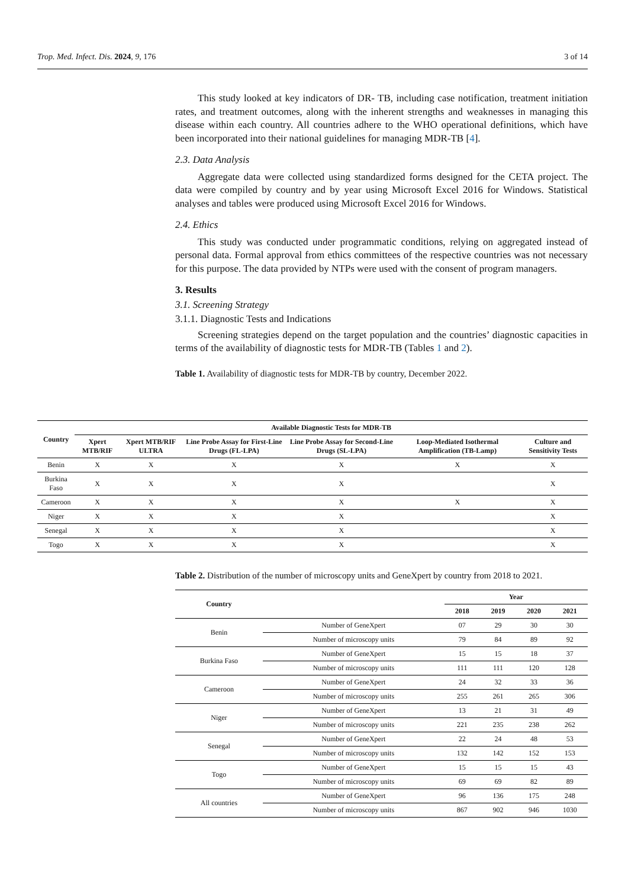Trop. Med. Infect. Dis. 2024, 9, 176 3 of 14
This study looked at key indicators of DR- TB, including case notification, treatment initiation rates, and treatment outcomes, along with the inherent strengths and weaknesses in managing this disease within each country. All countries adhere to the WHO operational definitions, which have been incorporated into their national guidelines for managing MDR-TB [4].
2.3. Data Analysis
Aggregate data were collected using standardized forms designed for the CETA project. The data were compiled by country and by year using Microsoft Excel 2016 for Windows. Statistical analyses and tables were produced using Microsoft Excel 2016 for Windows.
2.4. Ethics
This study was conducted under programmatic conditions, relying on aggregated instead of personal data. Formal approval from ethics committees of the respective countries was not necessary for this purpose. The data provided by NTPs were used with the consent of program managers.
3. Results
3.1. Screening Strategy
3.1.1. Diagnostic Tests and Indications
Screening strategies depend on the target population and the countries’ diagnostic capacities in terms of the availability of diagnostic tests for MDR-TB (Tables 1 and 2).
Table 1. Availability of diagnostic tests for MDR-TB by country, December 2022.
| Country | Available Diagnostic Tests for MDR-TB | | | | | |
| --- | --- | --- | --- | --- | --- | --- |
| | Xpert MTB/RIF | Xpert MTB/RIF ULTRA | Line Probe Assay for First-Line Drugs (FL-LPA) | Line Probe Assay for Second-Line Drugs (SL-LPA) | Loop-Mediated Isothermal Amplification (TB-Lamp) | Culture and Sensitivity Tests |
| Benin | X | X | X | X | X | X |
| Burkina Faso | X | X | X | X | | X |
| Cameroon | X | X | X | X | X | X |
| Niger | X | X | X | X | | X |
| Senegal | X | X | X | X | | X |
| Togo | X | X | X | X | | X |
Table 2. Distribution of the number of microscopy units and GeneXpert by country from 2018 to 2021.
| Country | | Year | | | |
| --- | --- | --- | --- | --- | --- |
| | | 2018 | 2019 | 2020 | 2021 |
| Benin | Number of GeneXpert | 07 | 29 | 30 | 30 |
| | Number of microscopy units | 79 | 84 | 89 | 92 |
| Burkina Faso | Number of GeneXpert | 15 | 15 | 18 | 37 |
| | Number of microscopy units | 111 | 111 | 120 | 128 |
| Cameroon | Number of GeneXpert | 24 | 32 | 33 | 36 |
| | Number of microscopy units | 255 | 261 | 265 | 306 |
| Niger | Number of GeneXpert | 13 | 21 | 31 | 49 |
| | Number of microscopy units | 221 | 235 | 238 | 262 |
| Senegal | Number of GeneXpert | 22 | 24 | 48 | 53 |
| | Number of microscopy units | 132 | 142 | 152 | 153 |
| Togo | Number of GeneXpert | 15 | 15 | 15 | 43 |
| | Number of microscopy units | 69 | 69 | 82 | 89 |
| All countries | Number of GeneXpert | 96 | 136 | 175 | 248 |
| | Number of microscopy units | 867 | 902 | 946 | 1030 |